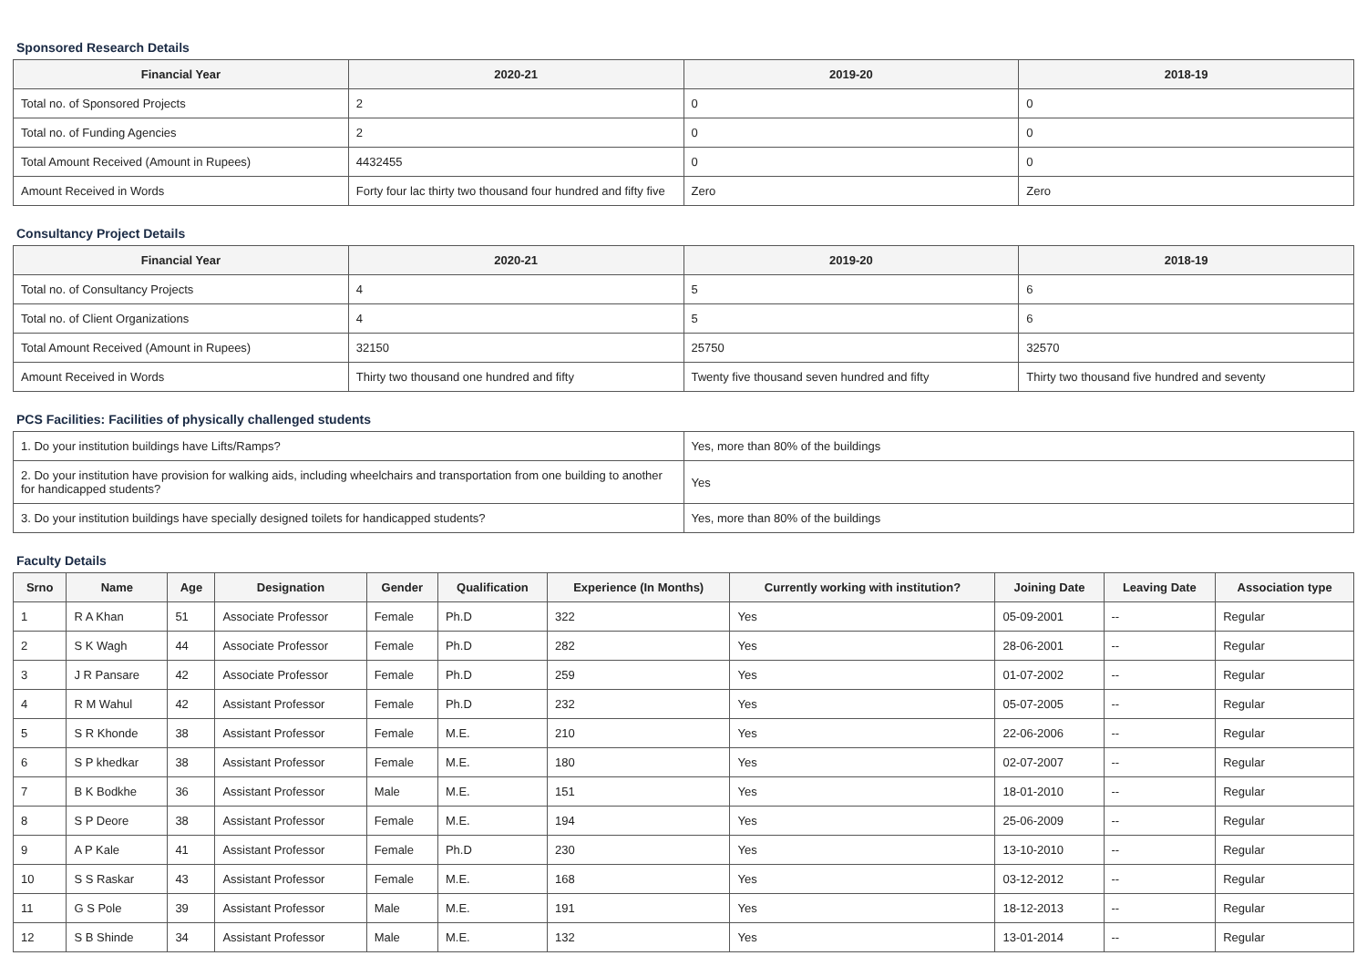Sponsored Research Details
| Financial Year | 2020-21 | 2019-20 | 2018-19 |
| --- | --- | --- | --- |
| Total no. of Sponsored Projects | 2 | 0 | 0 |
| Total no. of Funding Agencies | 2 | 0 | 0 |
| Total Amount Received (Amount in Rupees) | 4432455 | 0 | 0 |
| Amount Received in Words | Forty four lac thirty two thousand four hundred and fifty five | Zero | Zero |
Consultancy Project Details
| Financial Year | 2020-21 | 2019-20 | 2018-19 |
| --- | --- | --- | --- |
| Total no. of Consultancy Projects | 4 | 5 | 6 |
| Total no. of Client Organizations | 4 | 5 | 6 |
| Total Amount Received (Amount in Rupees) | 32150 | 25750 | 32570 |
| Amount Received in Words | Thirty two thousand one hundred and fifty | Twenty five thousand seven hundred and fifty | Thirty two thousand five hundred and seventy |
PCS Facilities: Facilities of physically challenged students
| 1. Do your institution buildings have Lifts/Ramps? | Yes, more than 80% of the buildings |
| 2. Do your institution have provision for walking aids, including wheelchairs and transportation from one building to another for handicapped students? | Yes |
| 3. Do your institution buildings have specially designed toilets for handicapped students? | Yes, more than 80% of the buildings |
Faculty Details
| Srno | Name | Age | Designation | Gender | Qualification | Experience (In Months) | Currently working with institution? | Joining Date | Leaving Date | Association type |
| --- | --- | --- | --- | --- | --- | --- | --- | --- | --- | --- |
| 1 | R A Khan | 51 | Associate Professor | Female | Ph.D | 322 | Yes | 05-09-2001 | -- | Regular |
| 2 | S K Wagh | 44 | Associate Professor | Female | Ph.D | 282 | Yes | 28-06-2001 | -- | Regular |
| 3 | J R Pansare | 42 | Associate Professor | Female | Ph.D | 259 | Yes | 01-07-2002 | -- | Regular |
| 4 | R M Wahul | 42 | Assistant Professor | Female | Ph.D | 232 | Yes | 05-07-2005 | -- | Regular |
| 5 | S R Khonde | 38 | Assistant Professor | Female | M.E. | 210 | Yes | 22-06-2006 | -- | Regular |
| 6 | S P khedkar | 38 | Assistant Professor | Female | M.E. | 180 | Yes | 02-07-2007 | -- | Regular |
| 7 | B K Bodkhe | 36 | Assistant Professor | Male | M.E. | 151 | Yes | 18-01-2010 | -- | Regular |
| 8 | S P Deore | 38 | Assistant Professor | Female | M.E. | 194 | Yes | 25-06-2009 | -- | Regular |
| 9 | A P Kale | 41 | Assistant Professor | Female | Ph.D | 230 | Yes | 13-10-2010 | -- | Regular |
| 10 | S S Raskar | 43 | Assistant Professor | Female | M.E. | 168 | Yes | 03-12-2012 | -- | Regular |
| 11 | G S Pole | 39 | Assistant Professor | Male | M.E. | 191 | Yes | 18-12-2013 | -- | Regular |
| 12 | S B Shinde | 34 | Assistant Professor | Male | M.E. | 132 | Yes | 13-01-2014 | -- | Regular |